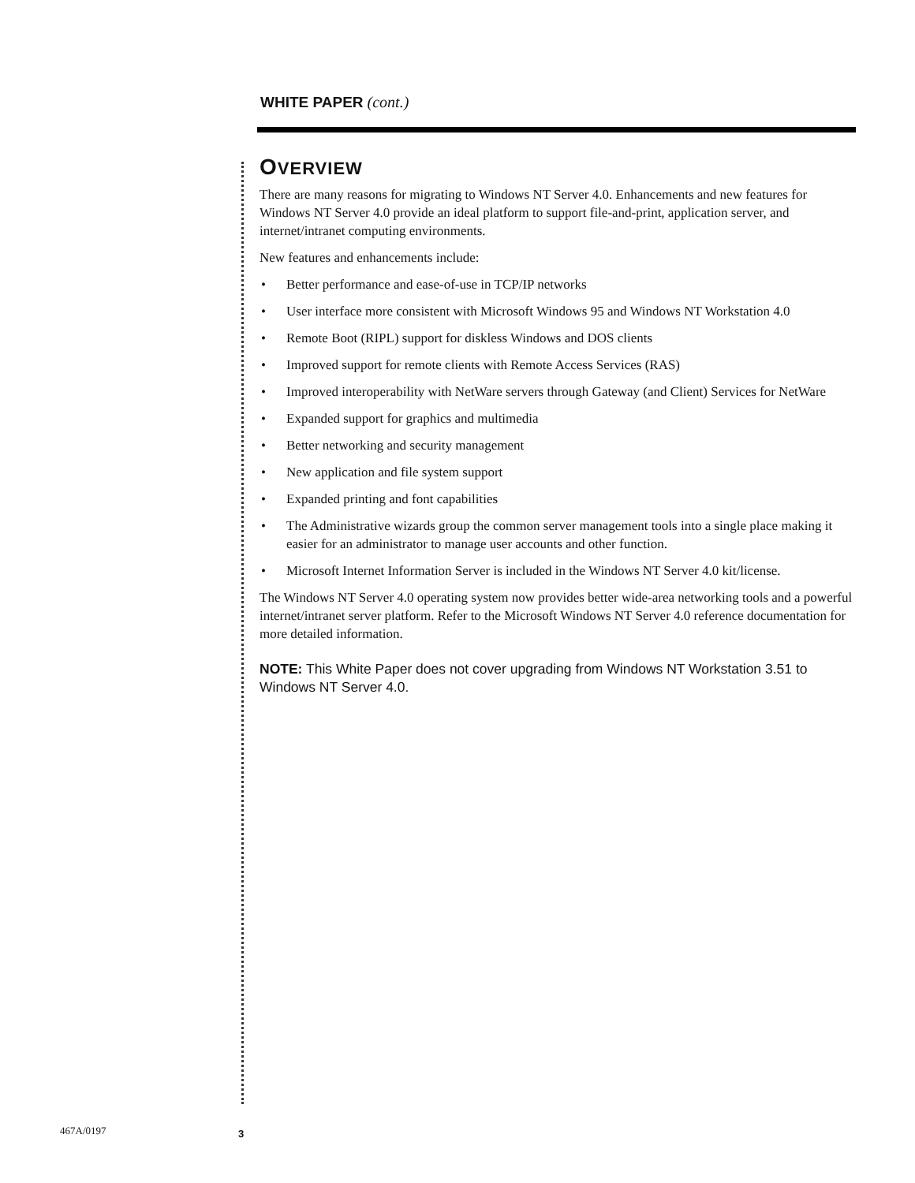WHITE PAPER (cont.)
OVERVIEW
There are many reasons for migrating to Windows NT Server 4.0. Enhancements and new features for Windows NT Server 4.0 provide an ideal platform to support file-and-print, application server, and internet/intranet computing environments.
New features and enhancements include:
• Better performance and ease-of-use in TCP/IP networks
• User interface more consistent with Microsoft Windows 95 and Windows NT Workstation 4.0
• Remote Boot (RIPL) support for diskless Windows and DOS clients
• Improved support for remote clients with Remote Access Services (RAS)
• Improved interoperability with NetWare servers through Gateway (and Client) Services for NetWare
• Expanded support for graphics and multimedia
• Better networking and security management
• New application and file system support
• Expanded printing and font capabilities
• The Administrative wizards group the common server management tools into a single place making it easier for an administrator to manage user accounts and other function.
• Microsoft Internet Information Server is included in the Windows NT Server 4.0 kit/license.
The Windows NT Server 4.0 operating system now provides better wide-area networking tools and a powerful internet/intranet server platform. Refer to the Microsoft Windows NT Server 4.0 reference documentation for more detailed information.
NOTE: This White Paper does not cover upgrading from Windows NT Workstation 3.51 to Windows NT Server 4.0.
467A/0197 3